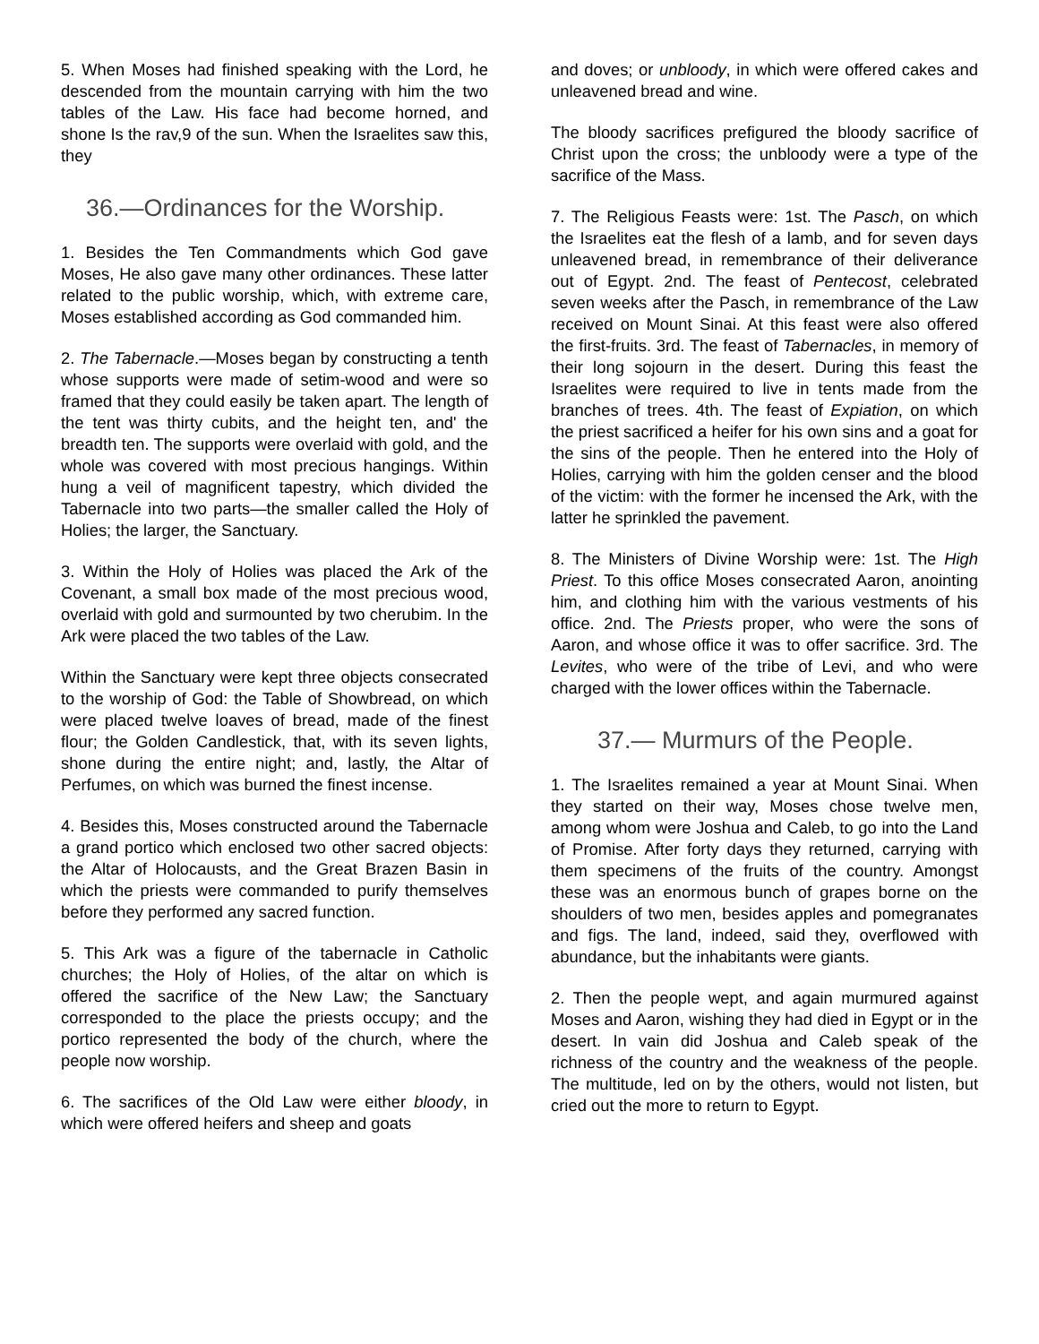5. When Moses had finished speaking with the Lord, he descended from the mountain carrying with him the two tables of the Law. His face had become horned, and shone Is the rav,9 of the sun. When the Israelites saw this, they
36.—Ordinances for the Worship.
1. Besides the Ten Commandments which God gave Moses, He also gave many other ordinances. These latter related to the public worship, which, with extreme care, Moses established according as God commanded him.
2. The Tabernacle.—Moses began by constructing a tenth whose supports were made of setim-wood and were so framed that they could easily be taken apart. The length of the tent was thirty cubits, and the height ten, and' the breadth ten. The supports were overlaid with gold, and the whole was covered with most precious hangings. Within hung a veil of magnificent tapestry, which divided the Tabernacle into two parts—the smaller called the Holy of Holies; the larger, the Sanctuary.
3. Within the Holy of Holies was placed the Ark of the Covenant, a small box made of the most precious wood, overlaid with gold and surmounted by two cherubim. In the Ark were placed the two tables of the Law.
Within the Sanctuary were kept three objects consecrated to the worship of God: the Table of Showbread, on which were placed twelve loaves of bread, made of the finest flour; the Golden Candlestick, that, with its seven lights, shone during the entire night; and, lastly, the Altar of Perfumes, on which was burned the finest incense.
4. Besides this, Moses constructed around the Tabernacle a grand portico which enclosed two other sacred objects: the Altar of Holocausts, and the Great Brazen Basin in which the priests were commanded to purify themselves before they performed any sacred function.
5. This Ark was a figure of the tabernacle in Catholic churches; the Holy of Holies, of the altar on which is offered the sacrifice of the New Law; the Sanctuary corresponded to the place the priests occupy; and the portico represented the body of the church, where the people now worship.
6. The sacrifices of the Old Law were either bloody, in which were offered heifers and sheep and goats
and doves; or unbloody, in which were offered cakes and unleavened bread and wine.
The bloody sacrifices prefigured the bloody sacrifice of Christ upon the cross; the unbloody were a type of the sacrifice of the Mass.
7. The Religious Feasts were: 1st. The Pasch, on which the Israelites eat the flesh of a lamb, and for seven days unleavened bread, in remembrance of their deliverance out of Egypt. 2nd. The feast of Pentecost, celebrated seven weeks after the Pasch, in remembrance of the Law received on Mount Sinai. At this feast were also offered the first-fruits. 3rd. The feast of Tabernacles, in memory of their long sojourn in the desert. During this feast the Israelites were required to live in tents made from the branches of trees. 4th. The feast of Expiation, on which the priest sacrificed a heifer for his own sins and a goat for the sins of the people. Then he entered into the Holy of Holies, carrying with him the golden censer and the blood of the victim: with the former he incensed the Ark, with the latter he sprinkled the pavement.
8. The Ministers of Divine Worship were: 1st. The High Priest. To this office Moses consecrated Aaron, anointing him, and clothing him with the various vestments of his office. 2nd. The Priests proper, who were the sons of Aaron, and whose office it was to offer sacrifice. 3rd. The Levites, who were of the tribe of Levi, and who were charged with the lower offices within the Tabernacle.
37.— Murmurs of the People.
1. The Israelites remained a year at Mount Sinai. When they started on their way, Moses chose twelve men, among whom were Joshua and Caleb, to go into the Land of Promise. After forty days they returned, carrying with them specimens of the fruits of the country. Amongst these was an enormous bunch of grapes borne on the shoulders of two men, besides apples and pomegranates and figs. The land, indeed, said they, overflowed with abundance, but the inhabitants were giants.
2. Then the people wept, and again murmured against Moses and Aaron, wishing they had died in Egypt or in the desert. In vain did Joshua and Caleb speak of the richness of the country and the weakness of the people. The multitude, led on by the others, would not listen, but cried out the more to return to Egypt.